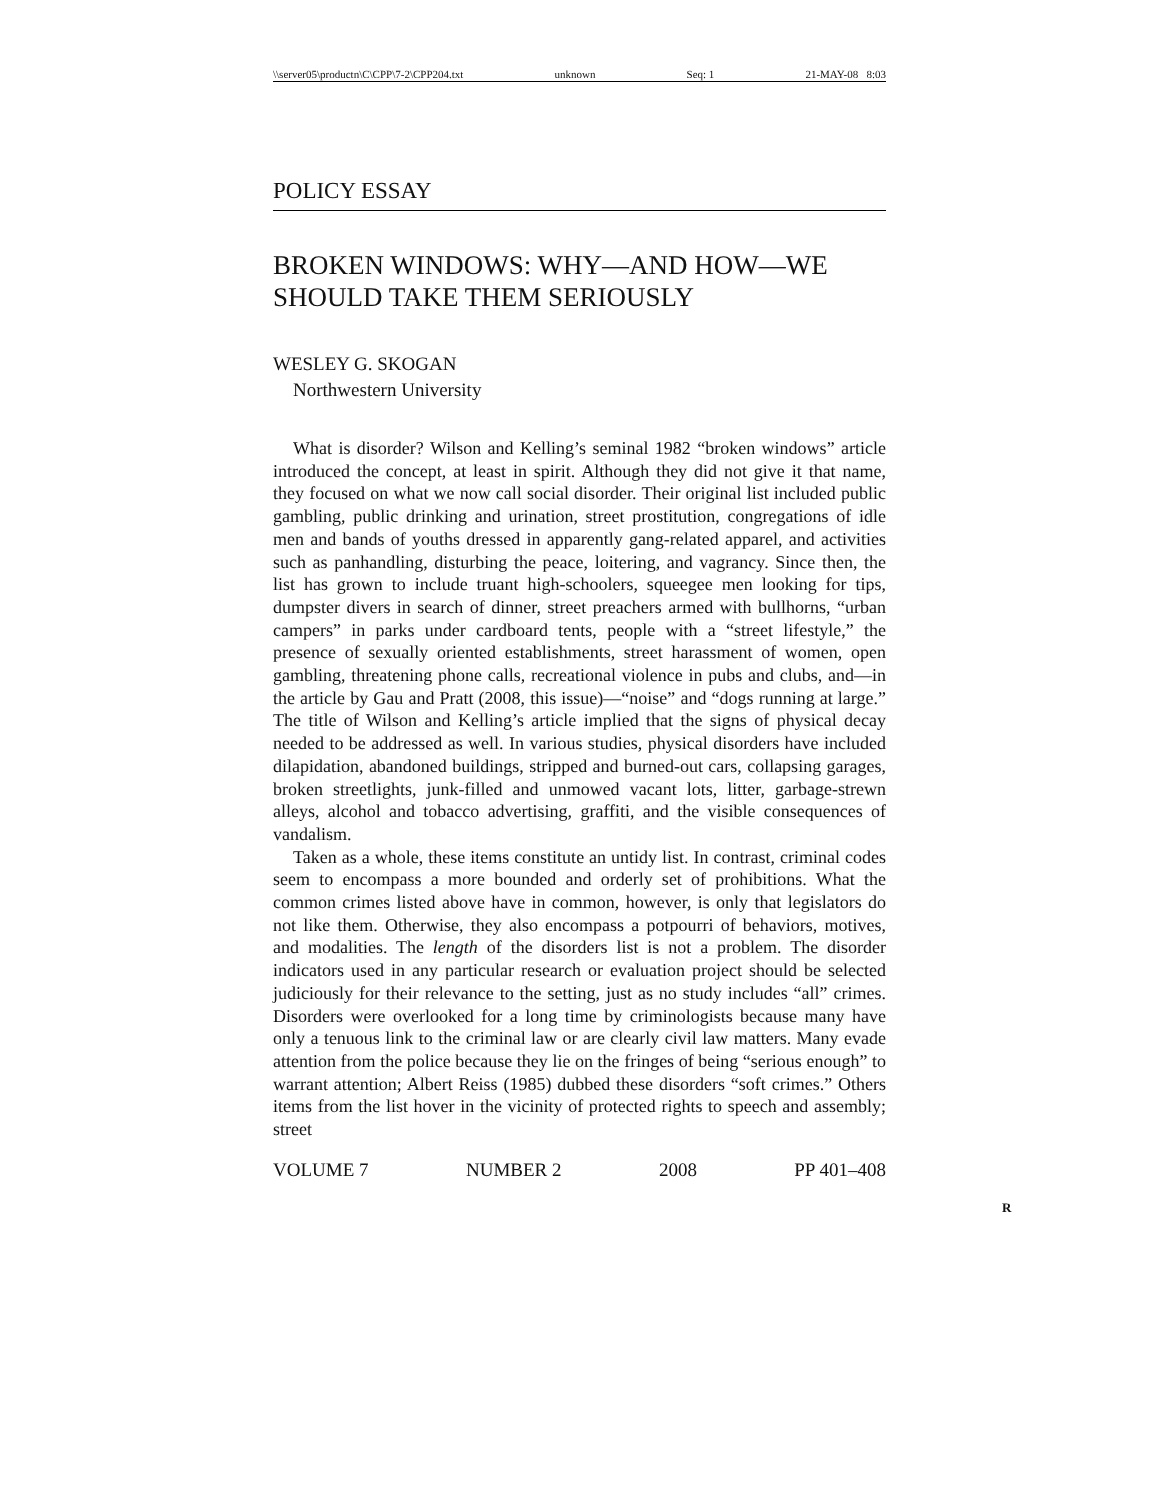\\server05\productn\C\CPP\7-2\CPP204.txt unknown Seq: 1 21-MAY-08 8:03
POLICY ESSAY
BROKEN WINDOWS: WHY—AND HOW—WE SHOULD TAKE THEM SERIOUSLY
WESLEY G. SKOGAN
Northwestern University
What is disorder? Wilson and Kelling’s seminal 1982 “broken windows” article introduced the concept, at least in spirit. Although they did not give it that name, they focused on what we now call social disorder. Their original list included public gambling, public drinking and urination, street prostitution, congregations of idle men and bands of youths dressed in apparently gang-related apparel, and activities such as panhandling, disturbing the peace, loitering, and vagrancy. Since then, the list has grown to include truant high-schoolers, squeegee men looking for tips, dumpster divers in search of dinner, street preachers armed with bullhorns, “urban campers” in parks under cardboard tents, people with a “street lifestyle,” the presence of sexually oriented establishments, street harassment of women, open gambling, threatening phone calls, recreational violence in pubs and clubs, and—in the article by Gau and Pratt (2008, this issue)—“noise” and “dogs running at large.” The title of Wilson and Kelling’s article implied that the signs of physical decay needed to be addressed as well. In various studies, physical disorders have included dilapidation, abandoned buildings, stripped and burned-out cars, collapsing garages, broken streetlights, junk-filled and unmowed vacant lots, litter, garbage-strewn alleys, alcohol and tobacco advertising, graffiti, and the visible consequences of vandalism.
Taken as a whole, these items constitute an untidy list. In contrast, criminal codes seem to encompass a more bounded and orderly set of prohibitions. What the common crimes listed above have in common, however, is only that legislators do not like them. Otherwise, they also encompass a potpourri of behaviors, motives, and modalities. The length of the disorders list is not a problem. The disorder indicators used in any particular research or evaluation project should be selected judiciously for their relevance to the setting, just as no study includes “all” crimes. Disorders were overlooked for a long time by criminologists because many have only a tenuous link to the criminal law or are clearly civil law matters. Many evade attention from the police because they lie on the fringes of being “serious enough” to warrant attention; Albert Reiss (1985) dubbed these disorders “soft crimes.” Others items from the list hover in the vicinity of protected rights to speech and assembly; street
VOLUME 7 NUMBER 2 2008 PP 401–408
R